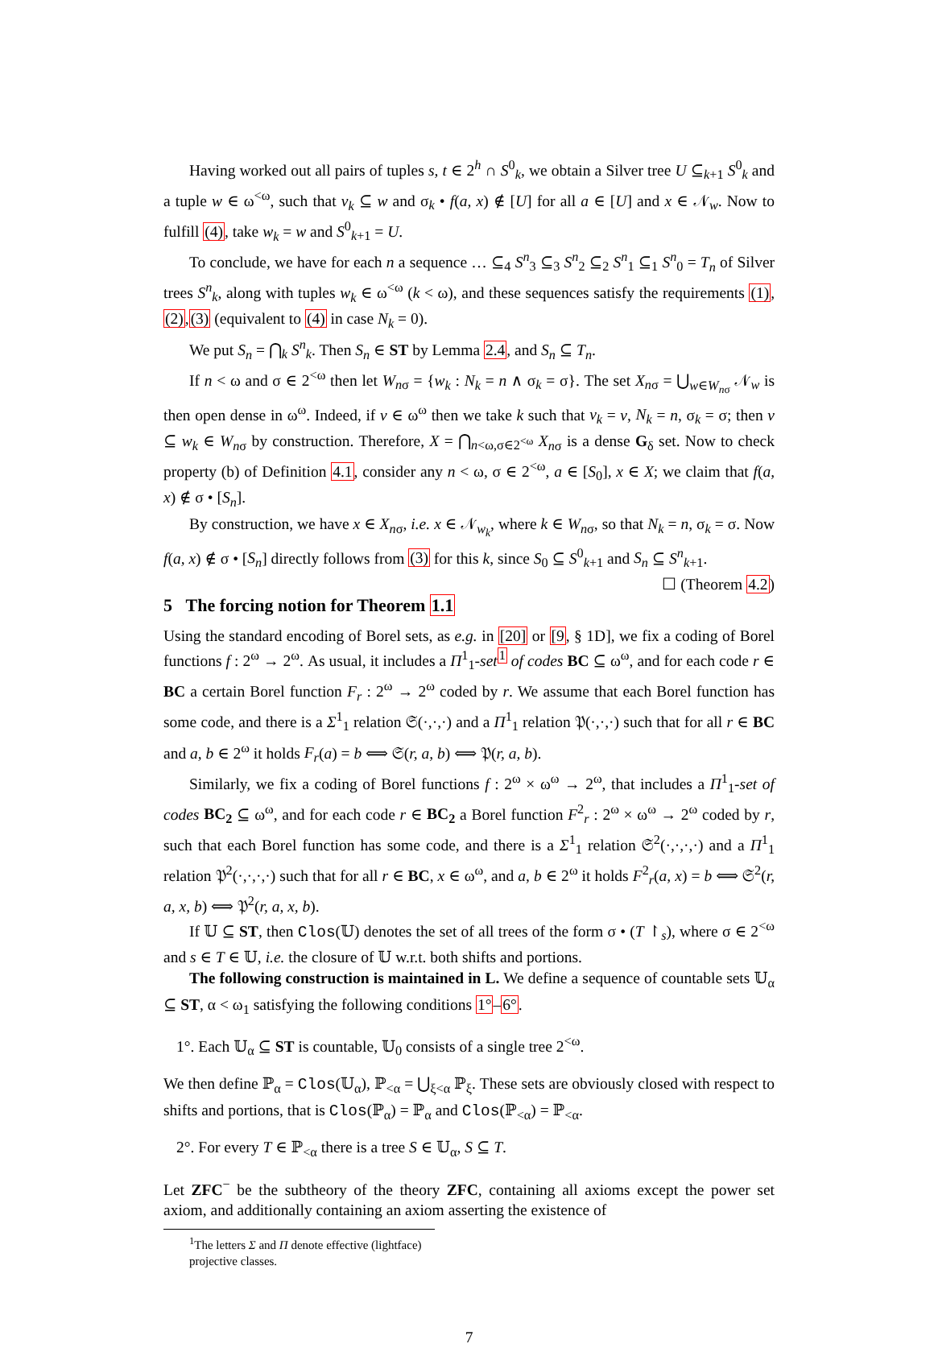Having worked out all pairs of tuples s, t ∈ 2<sup>h</sup> ∩ S<sup>0</sup><sub>k</sub>, we obtain a Silver tree U ⊆<sub>k+1</sub> S<sup>0</sup><sub>k</sub> and a tuple w ∈ ω<sup><ω</sup>, such that v<sub>k</sub> ⊆ w and σ<sub>k</sub> • f(a, x) ∉ [U] for all a ∈ [U] and x ∈ 𝒩<sub>w</sub>. Now to fulfill (4), take w<sub>k</sub> = w and S<sup>0</sup><sub>k+1</sub> = U.
To conclude, we have for each n a sequence … ⊆<sub>4</sub> S<sup>n</sup><sub>3</sub> ⊆<sub>3</sub> S<sup>n</sup><sub>2</sub> ⊆<sub>2</sub> S<sup>n</sup><sub>1</sub> ⊆<sub>1</sub> S<sup>n</sup><sub>0</sub> = T<sub>n</sub> of Silver trees S<sup>n</sup><sub>k</sub>, along with tuples w<sub>k</sub> ∈ ω<sup><ω</sup> (k < ω), and these sequences satisfy the requirements (1),(2),(3) (equivalent to (4) in case N<sub>k</sub> = 0).
We put S<sub>n</sub> = ⋂<sub>k</sub> S<sup>n</sup><sub>k</sub>. Then S<sub>n</sub> ∈ ST by Lemma 2.4, and S<sub>n</sub> ⊆ T<sub>n</sub>.
If n < ω and σ ∈ 2<sup><ω</sup> then let W<sub>nσ</sub> = {w<sub>k</sub> : N<sub>k</sub> = n ∧ σ<sub>k</sub> = σ}. The set X<sub>nσ</sub> = ⋃<sub>w∈W<sub>n</sub><sub>σ</sub></sub> 𝒩<sub>w</sub> is then open dense in ω<sup>ω</sup>. Indeed, if v ∈ ω<sup>ω</sup> then we take k such that v<sub>k</sub> = v, N<sub>k</sub> = n, σ<sub>k</sub> = σ; then v ⊆ w<sub>k</sub> ∈ W<sub>nσ</sub> by construction. Therefore, X = ⋂<sub>n<ω,σ∈2<sup><ω</sup></sub> X<sub>nσ</sub> is a dense G<sub>δ</sub> set. Now to check property (b) of Definition 4.1, consider any n < ω, σ ∈ 2<sup><ω</sup>, a ∈ [S<sub>0</sub>], x ∈ X; we claim that f(a, x) ∉ σ • [S<sub>n</sub>].
By construction, we have x ∈ X<sub>nσ</sub>, i.e. x ∈ 𝒩<sub>w<sub>k</sub></sub>, where k ∈ W<sub>nσ</sub>, so that N<sub>k</sub> = n, σ<sub>k</sub> = σ. Now f(a, x) ∉ σ • [S<sub>n</sub>] directly follows from (3) for this k, since S<sub>0</sub> ⊆ S<sup>0</sup><sub>k+1</sub> and S<sub>n</sub> ⊆ S<sup>n</sup><sub>k+1</sub>. ☐ (Theorem 4.2)
5 The forcing notion for Theorem 1.1
Using the standard encoding of Borel sets, as e.g. in [20] or [9, § 1D], we fix a coding of Borel functions f : 2<sup>ω</sup> → 2<sup>ω</sup>. As usual, it includes a Π<sup>1</sup><sub>1</sub>-set<sup>1</sup> of codes BC ⊆ ω<sup>ω</sup>, and for each code r ∈ BC a certain Borel function F<sub>r</sub> : 2<sup>ω</sup> → 2<sup>ω</sup> coded by r. We assume that each Borel function has some code, and there is a Σ<sup>1</sup><sub>1</sub> relation 𝔖(·,·,·) and a Π<sup>1</sup><sub>1</sub> relation 𝔓(·,·,·) such that for all r ∈ BC and a, b ∈ 2<sup>ω</sup> it holds F<sub>r</sub>(a) = b ⟺ 𝔖(r, a, b) ⟺ 𝔓(r, a, b).
Similarly, we fix a coding of Borel functions f : 2<sup>ω</sup> × ω<sup>ω</sup> → 2<sup>ω</sup>, that includes a Π<sup>1</sup><sub>1</sub>-set of codes BC<sub>2</sub> ⊆ ω<sup>ω</sup>, and for each code r ∈ BC<sub>2</sub> a Borel function F<sup>2</sup><sub>r</sub> : 2<sup>ω</sup> × ω<sup>ω</sup> → 2<sup>ω</sup> coded by r, such that each Borel function has some code, and there is a Σ<sup>1</sup><sub>1</sub> relation 𝔖<sup>2</sup>(·,·,·,·) and a Π<sup>1</sup><sub>1</sub> relation 𝔓<sup>2</sup>(·,·,·,·) such that for all r ∈ BC, x ∈ ω<sup>ω</sup>, and a, b ∈ 2<sup>ω</sup> it holds F<sup>2</sup><sub>r</sub>(a, x) = b ⟺ 𝔖<sup>2</sup>(r, a, x, b) ⟺ 𝔓<sup>2</sup>(r, a, x, b).
If 𝕌 ⊆ ST, then Clos(𝕌) denotes the set of all trees of the form σ • (T ↾<sub>s</sub>), where σ ∈ 2<sup><ω</sup> and s ∈ T ∈ 𝕌, i.e. the closure of 𝕌 w.r.t. both shifts and portions.
The following construction is maintained in L. We define a sequence of countable sets 𝕌<sub>α</sub> ⊆ ST, α < ω<sub>1</sub> satisfying the following conditions 1°–6°.
1°. Each 𝕌<sub>α</sub> ⊆ ST is countable, 𝕌<sub>0</sub> consists of a single tree 2<sup><ω</sup>.
We then define ℙ<sub>α</sub> = Clos(𝕌<sub>α</sub>), ℙ<sub><α</sub> = ⋃<sub>ξ<α</sub> ℙ<sub>ξ</sub>. These sets are obviously closed with respect to shifts and portions, that is Clos(ℙ<sub>α</sub>) = ℙ<sub>α</sub> and Clos(ℙ<sub><α</sub>) = ℙ<sub><α</sub>.
2°. For every T ∈ ℙ<sub><α</sub> there is a tree S ∈ 𝕌<sub>α</sub>, S ⊆ T.
Let ZFC<sup>−</sup> be the subtheory of the theory ZFC, containing all axioms except the power set axiom, and additionally containing an axiom asserting the existence of
<sup>1</sup> The letters Σ and Π denote effective (lightface) projective classes.
7